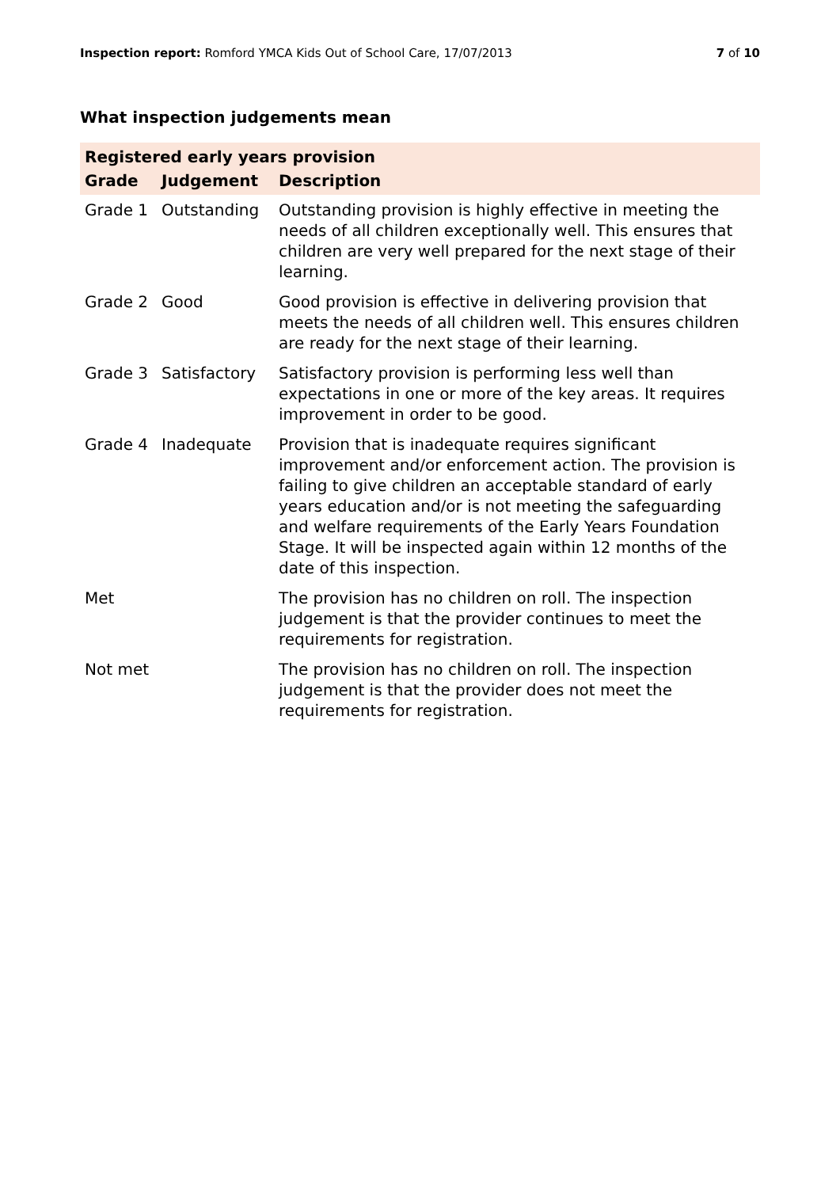Inspection report: Romford YMCA Kids Out of School Care, 17/07/2013
7 of 10
What inspection judgements mean
| Registered early years provision | | |
| Grade | Judgement | Description |
| Grade 1 | Outstanding | Outstanding provision is highly effective in meeting the needs of all children exceptionally well. This ensures that children are very well prepared for the next stage of their learning. |
| Grade 2 | Good | Good provision is effective in delivering provision that meets the needs of all children well. This ensures children are ready for the next stage of their learning. |
| Grade 3 | Satisfactory | Satisfactory provision is performing less well than expectations in one or more of the key areas. It requires improvement in order to be good. |
| Grade 4 | Inadequate | Provision that is inadequate requires significant improvement and/or enforcement action. The provision is failing to give children an acceptable standard of early years education and/or is not meeting the safeguarding and welfare requirements of the Early Years Foundation Stage. It will be inspected again within 12 months of the date of this inspection. |
| Met | | The provision has no children on roll. The inspection judgement is that the provider continues to meet the requirements for registration. |
| Not met | | The provision has no children on roll. The inspection judgement is that the provider does not meet the requirements for registration. |